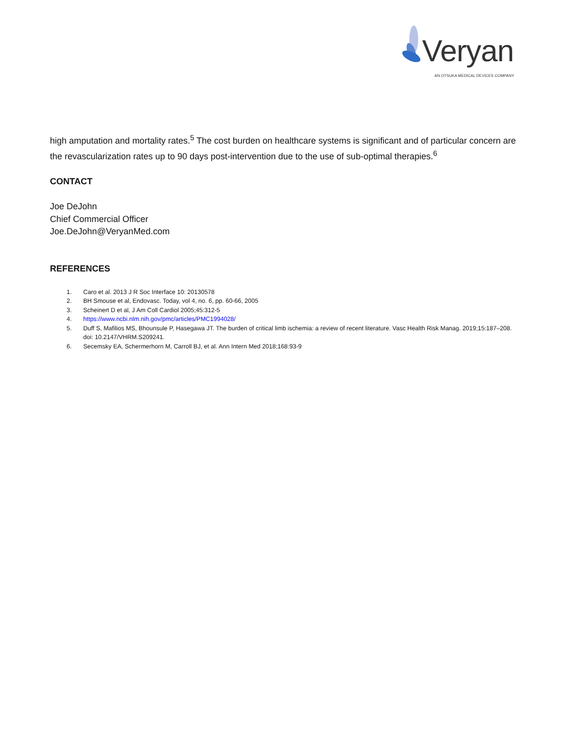Veryan
AN OTSUKA MEDICAL DEVICES COMPANY
high amputation and mortality rates.<sup>5</sup> The cost burden on healthcare systems is significant and of particular concern are the revascularization rates up to 90 days post-intervention due to the use of sub-optimal therapies.<sup>6</sup>
CONTACT
Joe DeJohn
Chief Commercial Officer
Joe.DeJohn@VeryanMed.com
REFERENCES
1. Caro et al. 2013 J R Soc Interface 10: 20130578
2. BH Smouse et al, Endovasc. Today, vol 4, no. 6, pp. 60-66, 2005
3. Scheinert D et al, J Am Coll Cardiol 2005;45:312-5
4. https://www.ncbi.nlm.nih.gov/pmc/articles/PMC1994028/
5. Duff S, Mafilios MS, Bhounsule P, Hasegawa JT. The burden of critical limb ischemia: a review of recent literature. Vasc Health Risk Manag. 2019;15:187–208. doi: 10.2147/VHRM.S209241.
6. Secemsky EA, Schermerhorn M, Carroll BJ, et al. Ann Intern Med 2018;168:93-9